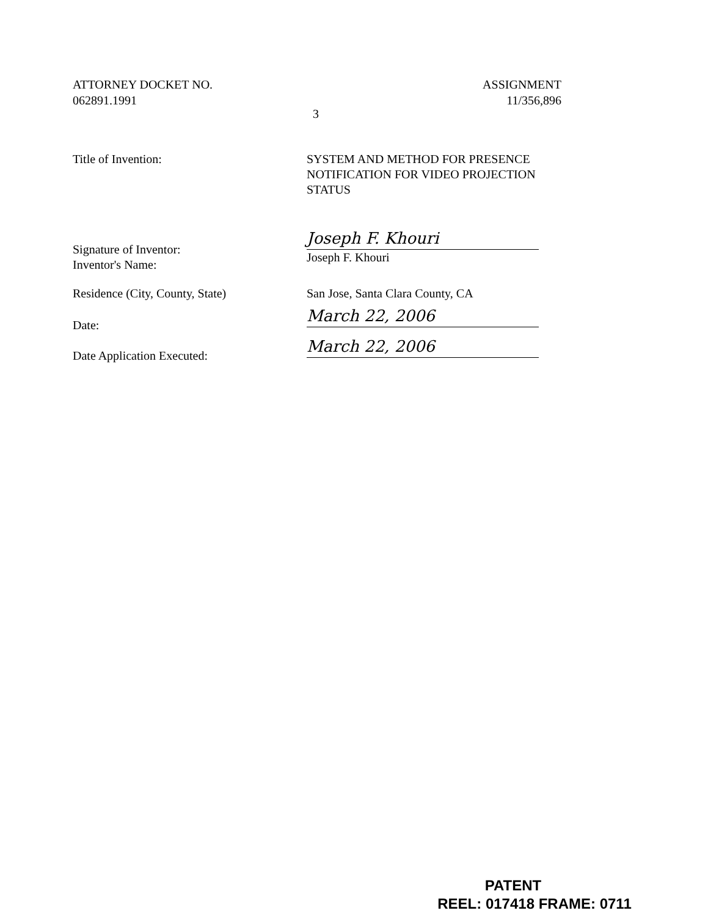ATTORNEY DOCKET NO.
062891.1991
ASSIGNMENT
11/356,896
3
Title of Invention: SYSTEM AND METHOD FOR PRESENCE NOTIFICATION FOR VIDEO PROJECTION STATUS
Signature of Inventor:
Inventor's Name:
Joseph F. Khouri
Joseph F. Khouri
Residence (City, County, State) San Jose, Santa Clara County, CA
Date:
March 22, 2006
Date Application Executed:
March 22, 2006
PATENT
REEL: 017418 FRAME: 0711